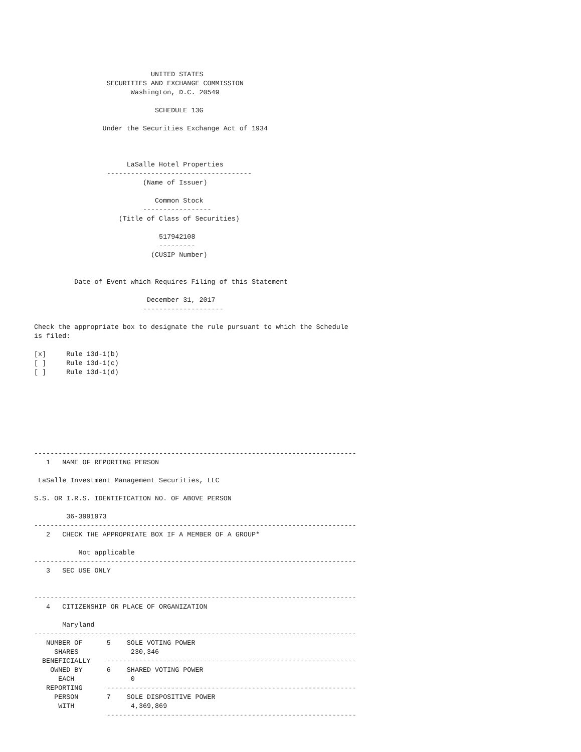UNITED STATES
                  SECURITIES AND EXCHANGE COMMISSION
                        Washington, D.C. 20549

                              SCHEDULE 13G

                 Under the Securities Exchange Act of 1934



                       LaSalle Hotel Properties
                  ------------------------------------
                           (Name of Issuer)

                              Common Stock
                           -----------------
                     (Title of Class of Securities)

                               517942108
                               ---------
                             (CUSIP Number)


          Date of Event which Requires Filing of this Statement

                            December 31, 2017
                           --------------------

Check the appropriate box to designate the rule pursuant to which the Schedule
is filed:

[x]     Rule 13d-1(b)
[ ]     Rule 13d-1(c)
[ ]     Rule 13d-1(d)








--------------------------------------------------------------------------------
   1   NAME OF REPORTING PERSON

 LaSalle Investment Management Securities, LLC

S.S. OR I.R.S. IDENTIFICATION NO. OF ABOVE PERSON

        36-3991973
--------------------------------------------------------------------------------
   2   CHECK THE APPROPRIATE BOX IF A MEMBER OF A GROUP*

           Not applicable
--------------------------------------------------------------------------------
   3   SEC USE ONLY


--------------------------------------------------------------------------------
   4   CITIZENSHIP OR PLACE OF ORGANIZATION

       Maryland
--------------------------------------------------------------------------------
   NUMBER OF      5    SOLE VOTING POWER
     SHARES             230,346
  BENEFICIALLY    --------------------------------------------------------------
    OWNED BY      6    SHARED VOTING POWER
      EACH              0
   REPORTING      --------------------------------------------------------------
     PERSON       7    SOLE DISPOSITIVE POWER
      WITH              4,369,869
                  --------------------------------------------------------------